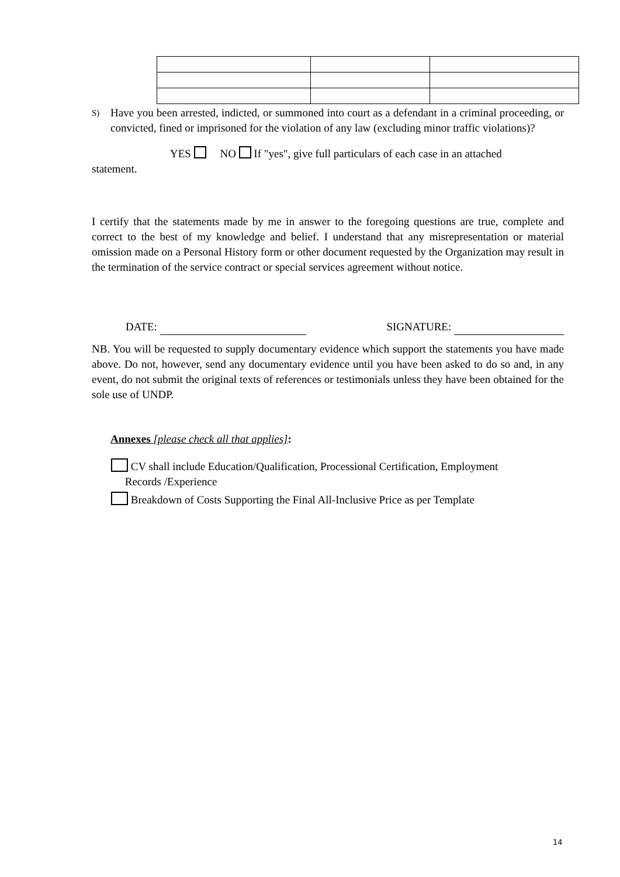S) Have you been arrested, indicted, or summoned into court as a defendant in a criminal proceeding, or convicted, fined or imprisoned for the violation of any law (excluding minor traffic violations)?
YES NO If "yes", give full particulars of each case in an attached
statement.
I certify that the statements made by me in answer to the foregoing questions are true, complete and correct to the best of my knowledge and belief. I understand that any misrepresentation or material omission made on a Personal History form or other document requested by the Organization may result in the termination of the service contract or special services agreement without notice.
DATE: SIGNATURE:
NB. You will be requested to supply documentary evidence which support the statements you have made above. Do not, however, send any documentary evidence until you have been asked to do so and, in any event, do not submit the original texts of references or testimonials unless they have been obtained for the sole use of UNDP.
Annexes [please check all that applies]:
CV shall include Education/Qualification, Processional Certification, Employment
Records /Experience
Breakdown of Costs Supporting the Final All-Inclusive Price as per Template
14